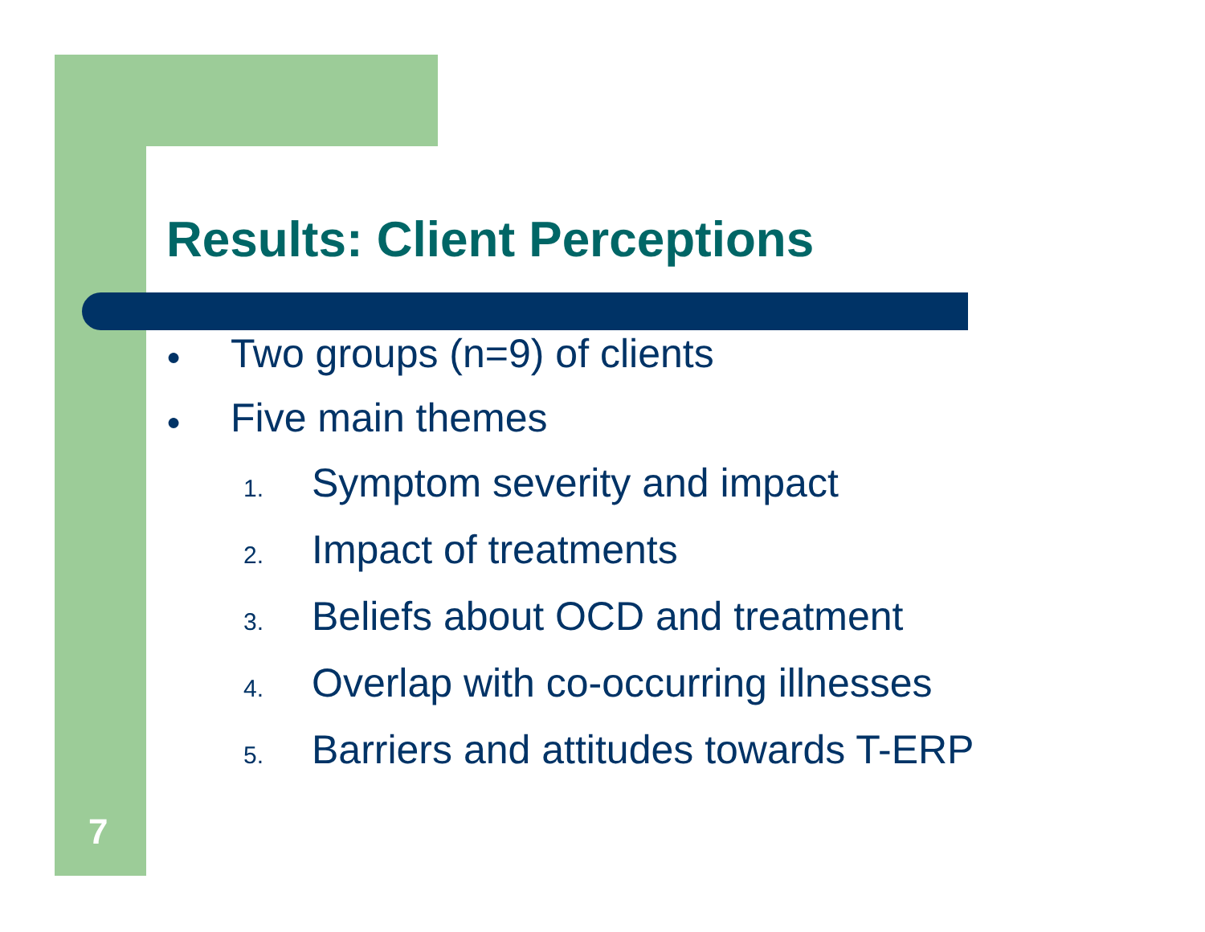Results: Client Perceptions
● Two groups (n=9) of clients
● Five main themes
1. Symptom severity and impact
2. Impact of treatments
3. Beliefs about OCD and treatment
4. Overlap with co-occurring illnesses
5. Barriers and attitudes towards T-ERP
7